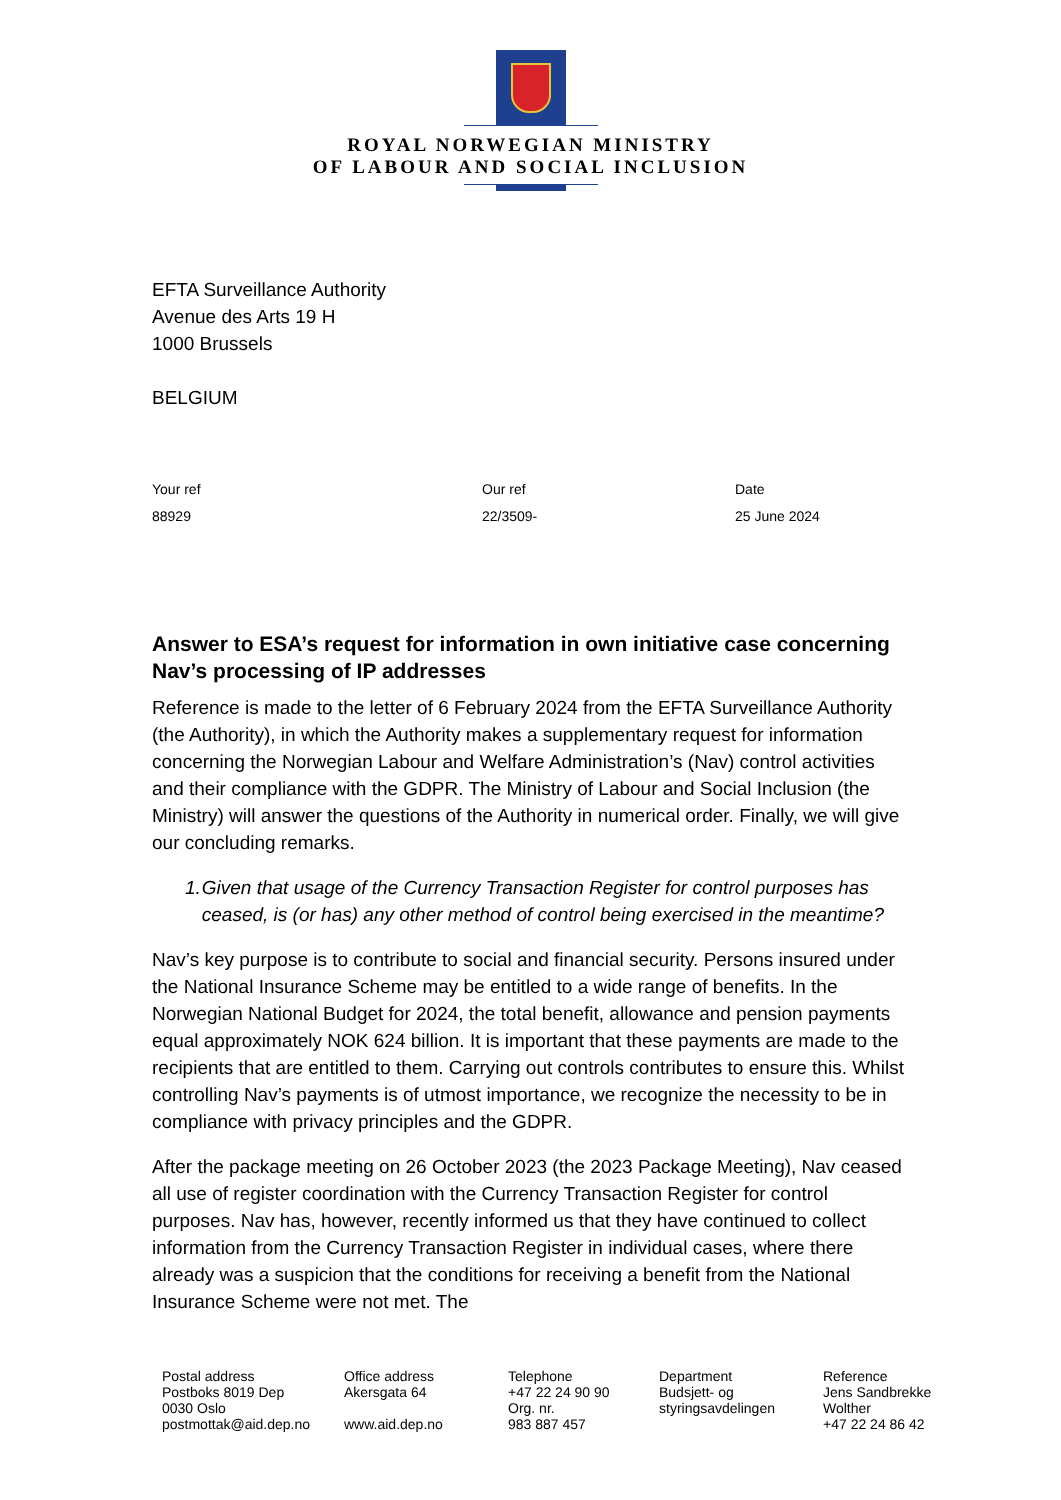ROYAL NORWEGIAN MINISTRY
OF LABOUR AND SOCIAL INCLUSION
EFTA Surveillance Authority
Avenue des Arts 19 H
1000 Brussels
BELGIUM
Your ref
88929
Our ref
22/3509-
Date
25 June 2024
Answer to ESA’s request for information in own initiative case concerning Nav’s processing of IP addresses
Reference is made to the letter of 6 February 2024 from the EFTA Surveillance Authority (the Authority), in which the Authority makes a supplementary request for information concerning the Norwegian Labour and Welfare Administration’s (Nav) control activities and their compliance with the GDPR. The Ministry of Labour and Social Inclusion (the Ministry) will answer the questions of the Authority in numerical order. Finally, we will give our concluding remarks.
1. Given that usage of the Currency Transaction Register for control purposes has ceased, is (or has) any other method of control being exercised in the meantime?
Nav’s key purpose is to contribute to social and financial security. Persons insured under the National Insurance Scheme may be entitled to a wide range of benefits. In the Norwegian National Budget for 2024, the total benefit, allowance and pension payments equal approximately NOK 624 billion. It is important that these payments are made to the recipients that are entitled to them. Carrying out controls contributes to ensure this. Whilst controlling Nav’s payments is of utmost importance, we recognize the necessity to be in compliance with privacy principles and the GDPR.
After the package meeting on 26 October 2023 (the 2023 Package Meeting), Nav ceased all use of register coordination with the Currency Transaction Register for control purposes. Nav has, however, recently informed us that they have continued to collect information from the Currency Transaction Register in individual cases, where there already was a suspicion that the conditions for receiving a benefit from the National Insurance Scheme were not met. The
Postal address
Postboks 8019 Dep
0030 Oslo
postmottak@aid.dep.no
Office address
Akersgata 64
www.aid.dep.no
Telephone
+47 22 24 90 90
Org. nr.
983 887 457
Department
Budsjett- og
styringsavdelingen
Reference
Jens Sandbrekke
Wolther
+47 22 24 86 42